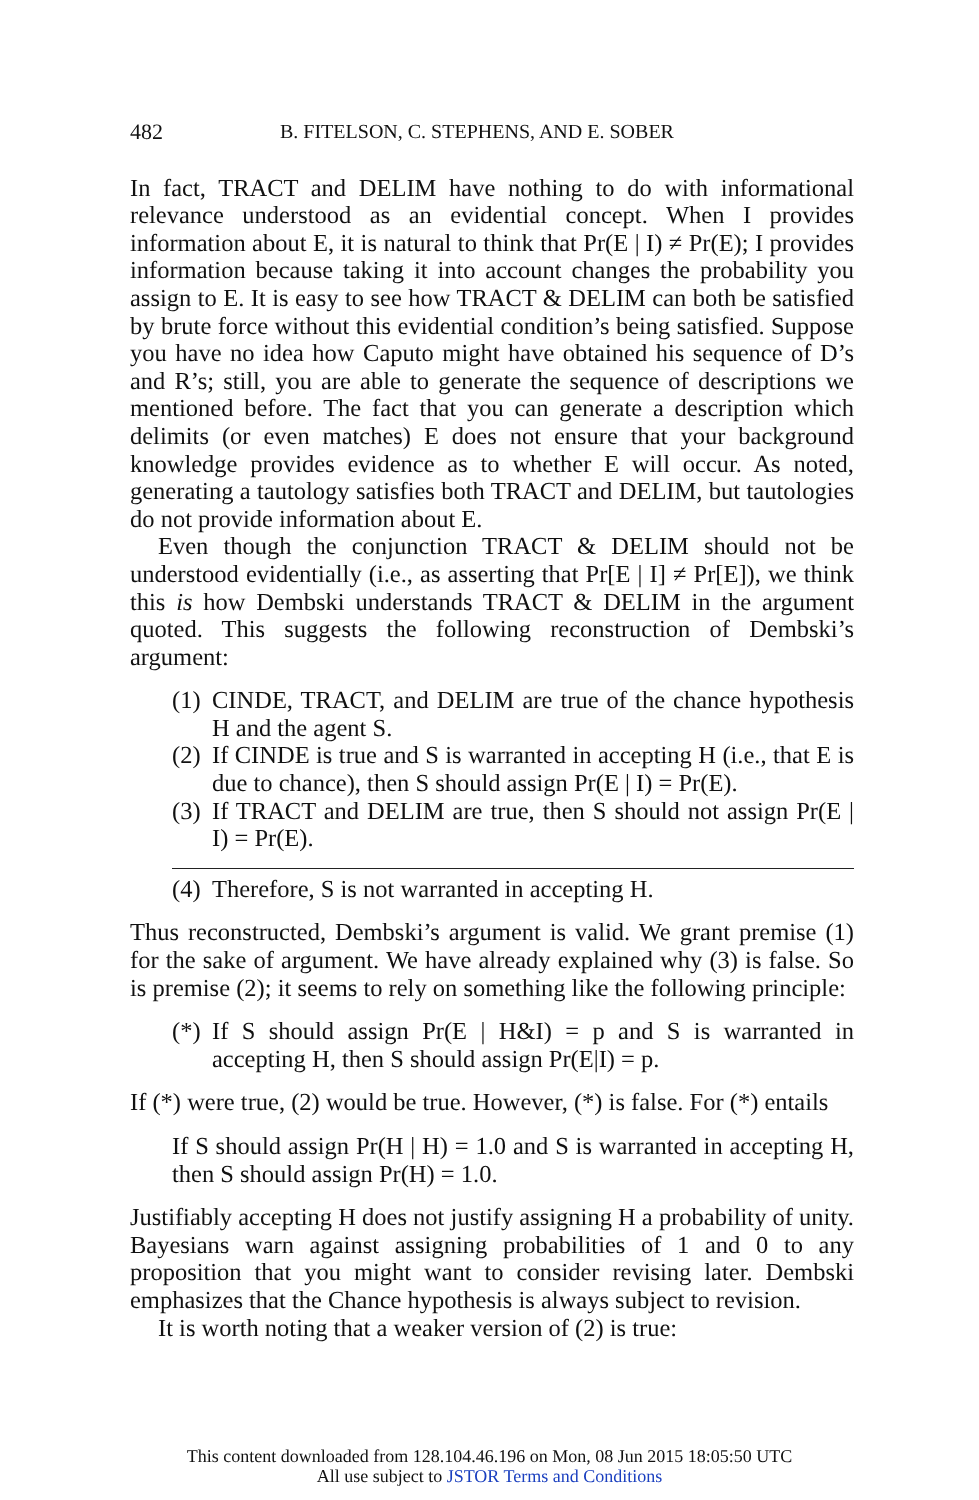482 B. FITELSON, C. STEPHENS, AND E. SOBER
In fact, TRACT and DELIM have nothing to do with informational relevance understood as an evidential concept. When I provides information about E, it is natural to think that Pr(E | I) ≠ Pr(E); I provides information because taking it into account changes the probability you assign to E. It is easy to see how TRACT & DELIM can both be satisfied by brute force without this evidential condition’s being satisfied. Suppose you have no idea how Caputo might have obtained his sequence of D’s and R’s; still, you are able to generate the sequence of descriptions we mentioned before. The fact that you can generate a description which delimits (or even matches) E does not ensure that your background knowledge provides evidence as to whether E will occur. As noted, generating a tautology satisfies both TRACT and DELIM, but tautologies do not provide information about E.
Even though the conjunction TRACT & DELIM should not be understood evidentially (i.e., as asserting that Pr[E | I] ≠ Pr[E]), we think this is how Dembski understands TRACT & DELIM in the argument quoted. This suggests the following reconstruction of Dembski’s argument:
(1) CINDE, TRACT, and DELIM are true of the chance hypothesis H and the agent S.
(2) If CINDE is true and S is warranted in accepting H (i.e., that E is due to chance), then S should assign Pr(E | I) = Pr(E).
(3) If TRACT and DELIM are true, then S should not assign Pr(E | I) = Pr(E).
(4) Therefore, S is not warranted in accepting H.
Thus reconstructed, Dembski’s argument is valid. We grant premise (1) for the sake of argument. We have already explained why (3) is false. So is premise (2); it seems to rely on something like the following principle:
(*) If S should assign Pr(E | H&I) = p and S is warranted in accepting H, then S should assign Pr(E|I) = p.
If (*) were true, (2) would be true. However, (*) is false. For (*) entails
If S should assign Pr(H | H) = 1.0 and S is warranted in accepting H, then S should assign Pr(H) = 1.0.
Justifiably accepting H does not justify assigning H a probability of unity. Bayesians warn against assigning probabilities of 1 and 0 to any proposition that you might want to consider revising later. Dembski emphasizes that the Chance hypothesis is always subject to revision.
It is worth noting that a weaker version of (2) is true:
This content downloaded from 128.104.46.196 on Mon, 08 Jun 2015 18:05:50 UTC
All use subject to JSTOR Terms and Conditions